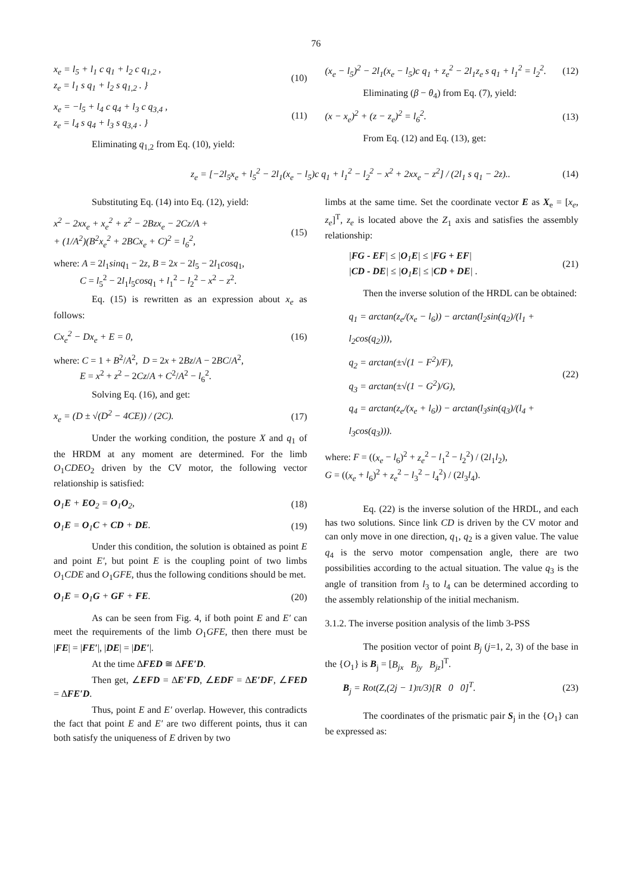76
x<sub>e</sub> = l<sub>5</sub> + l<sub>1</sub> c q<sub>1</sub> + l<sub>2</sub> c q<sub>1,2</sub> ,
z<sub>e</sub> = l<sub>1</sub> s q<sub>1</sub> + l<sub>2</sub> s q<sub>1,2</sub> . }
(10)
x<sub>e</sub> = −l<sub>5</sub> + l<sub>4</sub> c q<sub>4</sub> + l<sub>3</sub> c q<sub>3,4</sub> ,
z<sub>e</sub> = l<sub>4</sub> s q<sub>4</sub> + l<sub>3</sub> s q<sub>3,4</sub> . }
(11)
Eliminating q<sub>1,2</sub> from Eq. (10), yield:
(x<sub>e</sub> − l<sub>5</sub>)<sup>2</sup> − 2l<sub>1</sub>(x<sub>e</sub> − l<sub>5</sub>)c q<sub>1</sub> + z<sub>e</sub><sup>2</sup> − 2l<sub>1</sub>z<sub>e</sub> s q<sub>1</sub> + l<sub>1</sub><sup>2</sup> = l<sub>2</sub><sup>2</sup>.
(12)
Eliminating (β − θ<sub>4</sub>) from Eq. (7), yield:
(x − x<sub>e</sub>)<sup>2</sup> + (z − z<sub>e</sub>)<sup>2</sup> = l<sub>6</sub><sup>2</sup>. (13)
From Eq. (12) and Eq. (13), get:
z<sub>e</sub> = [−2l<sub>5</sub>x<sub>e</sub> + l<sub>5</sub><sup>2</sup> − 2l<sub>1</sub>(x<sub>e</sub> − l<sub>5</sub>)c q<sub>1</sub> + l<sub>1</sub><sup>2</sup> − l<sub>2</sub><sup>2</sup> − x<sup>2</sup> + 2xx<sub>e</sub> − z<sup>2</sup>] / (2l<sub>1</sub> s q<sub>1</sub> − 2z)..
(14)
Substituting Eq. (14) into Eq. (12), yield:
x<sup>2</sup> − 2xx<sub>e</sub> + x<sub>e</sub><sup>2</sup> + z<sup>2</sup> − 2Bzx<sub>e</sub> − 2Cz/A +
+ (1/A<sup>2</sup>)(B<sup>2</sup>x<sub>e</sub><sup>2</sup> + 2BCx<sub>e</sub> + C)<sup>2</sup> = l<sub>6</sub><sup>2</sup>,
(15)
where: A = 2l<sub>1</sub>sinq<sub>1</sub> − 2z, B = 2x − 2l<sub>5</sub> − 2l<sub>1</sub>cosq<sub>1</sub>,
C = l<sub>5</sub><sup>2</sup> − 2l<sub>1</sub>l<sub>5</sub>cosq<sub>1</sub> + l<sub>1</sub><sup>2</sup> − l<sub>2</sub><sup>2</sup> − x<sup>2</sup> − z<sup>2</sup>.
Eq. (15) is rewritten as an expression about x<sub>e</sub> as follows:
Cx<sub>e</sub><sup>2</sup> − Dx<sub>e</sub> + E = 0, (16)
where: C = 1 + B<sup>2</sup>/A<sup>2</sup>, D = 2x + 2Bz/A − 2BC/A<sup>2</sup>,
E = x<sup>2</sup> + z<sup>2</sup> − 2Cz/A + C<sup>2</sup>/A<sup>2</sup> − l<sub>6</sub><sup>2</sup>.
Solving Eq. (16), and get:
x<sub>e</sub> = (D ± √(D<sup>2</sup> − 4CE)) / (2C). (17)
Under the working condition, the posture X and q<sub>1</sub> of the HRDM at any moment are determined. For the limb O<sub>1</sub>CDEO<sub>2</sub> driven by the CV motor, the following vector relationship is satisfied:
O<sub>1</sub>E + EO<sub>2</sub> = O<sub>1</sub>O<sub>2</sub>, (18)
O<sub>1</sub>E = O<sub>1</sub>C + CD + DE. (19)
Under this condition, the solution is obtained as point E and point E′, but point E is the coupling point of two limbs O<sub>1</sub>CDE and O<sub>1</sub>GFE, thus the following conditions should be met.
O<sub>1</sub>E = O<sub>1</sub>G + GF + FE. (20)
As can be seen from Fig. 4, if both point E and E′ can meet the requirements of the limb O<sub>1</sub>GFE, then there must be |FE| = |FE′|, |DE| = |DE′|.
At the time ∆FED ≅ ∆FE′D.
Then get, ∠EFD = ∆E′FD, ∠EDF = ∆E′DF, ∠FED = ∆FE′D.
Thus, point E and E′ overlap. However, this contradicts the fact that point E and E′ are two different points, thus it can both satisfy the uniqueness of E driven by two
limbs at the same time. Set the coordinate vector E as X<sub>e</sub> = [x<sub>e</sub>, z<sub>e</sub>]<sup>T</sup>, z<sub>e</sub> is located above the Z<sub>1</sub> axis and satisfies the assembly relationship:
|FG - EF| ≤ |O<sub>1</sub>E| ≤ |FG + EF|
|CD - DE| ≤ |O<sub>1</sub>E| ≤ |CD + DE| .
(21)
Then the inverse solution of the HRDL can be obtained:
q<sub>1</sub> = arctan(z<sub>e</sub>/(x<sub>e</sub> − l<sub>6</sub>)) − arctan(l<sub>2</sub>sin(q<sub>2</sub>)/(l<sub>1</sub> + l<sub>2</sub>cos(q<sub>2</sub>))),
q<sub>2</sub> = arctan(±√(1 − F<sup>2</sup>)/F),
q<sub>3</sub> = arctan(±√(1 − G<sup>2</sup>)/G),
q<sub>4</sub> = arctan(z<sub>e</sub>/(x<sub>e</sub> + l<sub>6</sub>)) − arctan(l<sub>3</sub>sin(q<sub>3</sub>)/(l<sub>4</sub> + l<sub>3</sub>cos(q<sub>3</sub>))).
(22)
where: F = ((x<sub>e</sub> − l<sub>6</sub>)<sup>2</sup> + z<sub>e</sub><sup>2</sup> − l<sub>1</sub><sup>2</sup> − l<sub>2</sub><sup>2</sup>) / (2l<sub>1</sub>l<sub>2</sub>),
G = ((x<sub>e</sub> + l<sub>6</sub>)<sup>2</sup> + z<sub>e</sub><sup>2</sup> − l<sub>3</sub><sup>2</sup> − l<sub>4</sub><sup>2</sup>) / (2l<sub>3</sub>l<sub>4</sub>).
Eq. (22) is the inverse solution of the HRDL, and each has two solutions. Since link CD is driven by the CV motor and can only move in one direction, q<sub>1</sub>, q<sub>2</sub> is a given value. The value q<sub>4</sub> is the servo motor compensation angle, there are two possibilities according to the actual situation. The value q<sub>3</sub> is the angle of transition from l<sub>3</sub> to l<sub>4</sub> can be determined according to the assembly relationship of the initial mechanism.
3.1.2. The inverse position analysis of the limb 3-PSS
The position vector of point B<sub>j</sub> (j=1, 2, 3) of the base in the {O<sub>1</sub>} is B<sub>j</sub> = [B<sub>jx</sub> B<sub>jy</sub> B<sub>jz</sub>]<sup>T</sup>.
B<sub>j</sub> = Rot(Z,(2j − 1)π/3)[R 0 0]<sup>T</sup>.
(23)
The coordinates of the prismatic pair S<sub>j</sub> in the {O<sub>1</sub>} can be expressed as: